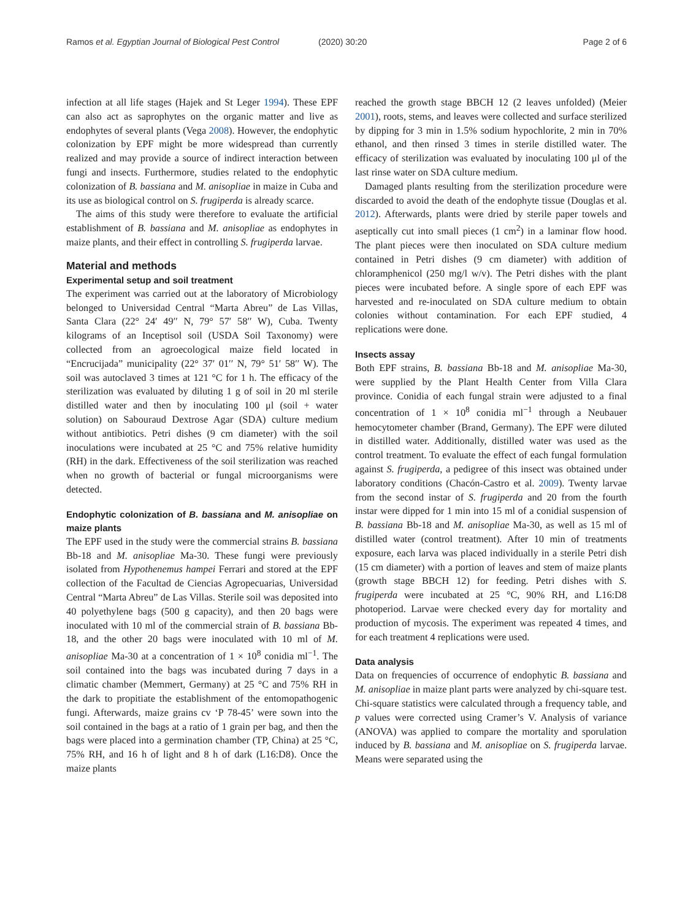Ramos et al. Egyptian Journal of Biological Pest Control (2020) 30:20
Page 2 of 6
infection at all life stages (Hajek and St Leger 1994). These EPF can also act as saprophytes on the organic matter and live as endophytes of several plants (Vega 2008). However, the endophytic colonization by EPF might be more widespread than currently realized and may provide a source of indirect interaction between fungi and insects. Furthermore, studies related to the endophytic colonization of B. bassiana and M. anisopliae in maize in Cuba and its use as biological control on S. frugiperda is already scarce.
The aims of this study were therefore to evaluate the artificial establishment of B. bassiana and M. anisopliae as endophytes in maize plants, and their effect in controlling S. frugiperda larvae.
Material and methods
Experimental setup and soil treatment
The experiment was carried out at the laboratory of Microbiology belonged to Universidad Central “Marta Abreu” de Las Villas, Santa Clara (22° 24′ 49′′ N, 79° 57′ 58′′ W), Cuba. Twenty kilograms of an Inceptisol soil (USDA Soil Taxonomy) were collected from an agroecological maize field located in “Encrucijada” municipality (22° 37′ 01′′ N, 79° 51′ 58′′ W). The soil was autoclaved 3 times at 121 °C for 1 h. The efficacy of the sterilization was evaluated by diluting 1 g of soil in 20 ml sterile distilled water and then by inoculating 100 μl (soil + water solution) on Sabouraud Dextrose Agar (SDA) culture medium without antibiotics. Petri dishes (9 cm diameter) with the soil inoculations were incubated at 25 °C and 75% relative humidity (RH) in the dark. Effectiveness of the soil sterilization was reached when no growth of bacterial or fungal microorganisms were detected.
Endophytic colonization of B. bassiana and M. anisopliae on maize plants
The EPF used in the study were the commercial strains B. bassiana Bb-18 and M. anisopliae Ma-30. These fungi were previously isolated from Hypothenemus hampei Ferrari and stored at the EPF collection of the Facultad de Ciencias Agropecuarias, Universidad Central “Marta Abreu” de Las Villas. Sterile soil was deposited into 40 polyethylene bags (500 g capacity), and then 20 bags were inoculated with 10 ml of the commercial strain of B. bassiana Bb-18, and the other 20 bags were inoculated with 10 ml of M. anisopliae Ma-30 at a concentration of 1 × 10<sup>8</sup> conidia ml<sup>−1</sup>. The soil contained into the bags was incubated during 7 days in a climatic chamber (Memmert, Germany) at 25 °C and 75% RH in the dark to propitiate the establishment of the entomopathogenic fungi. Afterwards, maize grains cv ‘P 78-45’ were sown into the soil contained in the bags at a ratio of 1 grain per bag, and then the bags were placed into a germination chamber (TP, China) at 25 °C, 75% RH, and 16 h of light and 8 h of dark (L16:D8). Once the maize plants
reached the growth stage BBCH 12 (2 leaves unfolded) (Meier 2001), roots, stems, and leaves were collected and surface sterilized by dipping for 3 min in 1.5% sodium hypochlorite, 2 min in 70% ethanol, and then rinsed 3 times in sterile distilled water. The efficacy of sterilization was evaluated by inoculating 100 μl of the last rinse water on SDA culture medium.
Damaged plants resulting from the sterilization procedure were discarded to avoid the death of the endophyte tissue (Douglas et al. 2012). Afterwards, plants were dried by sterile paper towels and aseptically cut into small pieces (1 cm<sup>2</sup>) in a laminar flow hood. The plant pieces were then inoculated on SDA culture medium contained in Petri dishes (9 cm diameter) with addition of chloramphenicol (250 mg/l w/v). The Petri dishes with the plant pieces were incubated before. A single spore of each EPF was harvested and re-inoculated on SDA culture medium to obtain colonies without contamination. For each EPF studied, 4 replications were done.
Insects assay
Both EPF strains, B. bassiana Bb-18 and M. anisopliae Ma-30, were supplied by the Plant Health Center from Villa Clara province. Conidia of each fungal strain were adjusted to a final concentration of 1 × 10<sup>8</sup> conidia ml<sup>−1</sup> through a Neubauer hemocytometer chamber (Brand, Germany). The EPF were diluted in distilled water. Additionally, distilled water was used as the control treatment. To evaluate the effect of each fungal formulation against S. frugiperda, a pedigree of this insect was obtained under laboratory conditions (Chacón-Castro et al. 2009). Twenty larvae from the second instar of S. frugiperda and 20 from the fourth instar were dipped for 1 min into 15 ml of a conidial suspension of B. bassiana Bb-18 and M. anisopliae Ma-30, as well as 15 ml of distilled water (control treatment). After 10 min of treatments exposure, each larva was placed individually in a sterile Petri dish (15 cm diameter) with a portion of leaves and stem of maize plants (growth stage BBCH 12) for feeding. Petri dishes with S. frugiperda were incubated at 25 °C, 90% RH, and L16:D8 photoperiod. Larvae were checked every day for mortality and production of mycosis. The experiment was repeated 4 times, and for each treatment 4 replications were used.
Data analysis
Data on frequencies of occurrence of endophytic B. bassiana and M. anisopliae in maize plant parts were analyzed by chi-square test. Chi-square statistics were calculated through a frequency table, and p values were corrected using Cramer’s V. Analysis of variance (ANOVA) was applied to compare the mortality and sporulation induced by B. bassiana and M. anisopliae on S. frugiperda larvae. Means were separated using the